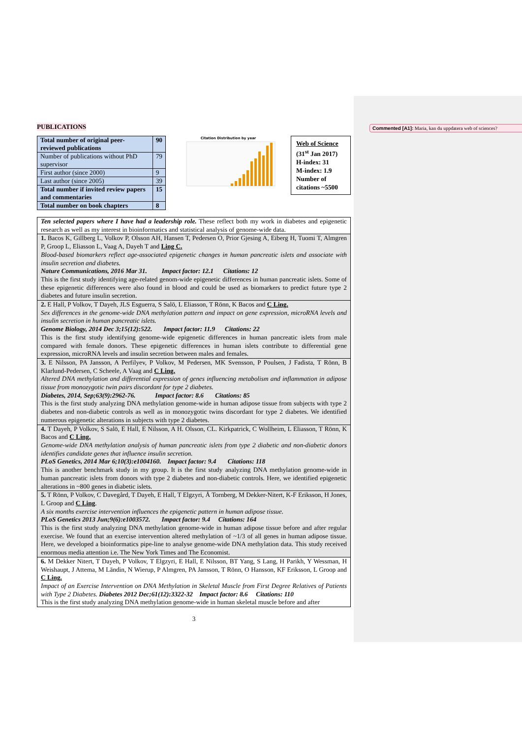Commented [A1]: Maria, kan du uppdatera web of sciences?
PUBLICATIONS
| Total number of original peer-reviewed publications | 90 |
| Number of publications without PhD supervisor | 79 |
| First author (since 2000) | 9 |
| Last author (since 2005) | 39 |
| Total number if invited review papers and commentaries | 15 |
| Total number on book chapters | 8 |
Citation Distribution by year
Web of Science
(31<sup>st</sup> Jan 2017)
H-index: 31
M-index: 1.9
Number of citations ~5500
| Ten selected papers where I have had a leadership role. These reflect both my work in diabetes and epigenetic research as well as my interest in bioinformatics and statistical analysis of genome-wide data. |
| 1. Bacos K, Gillberg L, Volkov P, Olsson AH, Hansen T, Pedersen O, Prior Gjesing A, Eiberg H, Tuomi T, Almgren P, Groop L, Eliasson L, Vaag A, Dayeh T and Ling C. Blood-based biomarkers reflect age-associated epigenetic changes in human pancreatic islets and associate with insulin secretion and diabetes. Nature Communications, 2016 Mar 31. Impact factor: 12.1 Citations: 12 This is the first study identifying age-related genom-wide epigenetic differences in human pancreatic islets. Some of these epigenetic differences were also found in blood and could be used as biomarkers to predict future type 2 diabetes and future insulin secretion. |
| 2. E Hall, P Volkov, T Dayeh, JLS Esguerra, S Salö, L Eliasson, T Rönn, K Bacos and C Ling. Sex differences in the genome-wide DNA methylation pattern and impact on gene expression, microRNA levels and insulin secretion in human pancreatic islets. Genome Biology, 2014 Dec 3;15(12):522. Impact factor: 11.9 Citations: 22 This is the first study identifying genome-wide epigenetic differences in human pancreatic islets from male compared with female donors. These epigenetic differences in human islets contribute to differential gene expression, microRNA levels and insulin secretion between males and females. |
| 3. E Nilsson, PA Jansson, A Perfilyev, P Volkov, M Pedersen, MK Svensson, P Poulsen, J Fadista, T Rönn, B Klarlund-Pedersen, C Scheele, A Vaag and C Ling. Altered DNA methylation and differential expression of genes influencing metabolism and inflammation in adipose tissue from monozygotic twin pairs discordant for type 2 diabetes. Diabetes, 2014, Sep;63(9):2962-76. Impact factor: 8.6 Citations: 85 This is the first study analyzing DNA methylation genome-wide in human adipose tissue from subjects with type 2 diabetes and non-diabetic controls as well as in monozygotic twins discordant for type 2 diabetes. We identified numerous epigenetic alterations in subjects with type 2 diabetes. |
| 4. T Dayeh, P Volkov, S Salö, E Hall, E Nilsson, A H. Olsson, CL. Kirkpatrick, C Wollheim, L Eliasson, T Rönn, K Bacos and C Ling. Genome-wide DNA methylation analysis of human pancreatic islets from type 2 diabetic and non-diabetic donors identifies candidate genes that influence insulin secretion. PLoS Genetics, 2014 Mar 6;10(3):e1004160. Impact factor: 9.4 Citations: 118 This is another benchmark study in my group. It is the first study analyzing DNA methylation genome-wide in human pancreatic islets from donors with type 2 diabetes and non-diabetic controls. Here, we identified epigenetic alterations in ~800 genes in diabetic islets. |
| 5. T Rönn, P Volkov, C Davegård, T Dayeh, E Hall, T Elgzyri, Å Tornberg, M Dekker-Nitert, K-F Eriksson, H Jones, L Groop and C Ling . A six months exercise intervention influences the epigenetic pattern in human adipose tissue. PLoS Genetics 2013 Jun;9(6):e1003572. Impact factor: 9.4 Citations: 164 This is the first study analyzing DNA methylation genome-wide in human adipose tissue before and after regular exercise. We found that an exercise intervention altered methylation of ~1/3 of all genes in human adipose tissue. Here, we developed a bioinformatics pipe-line to analyse genome-wide DNA methylation data. This study received enormous media attention i.e. The New York Times and The Economist. |
| 6. M Dekker Nitert, T Dayeh, P Volkov, T Elgzyri, E Hall, E Nilsson, BT Yang, S Lang, H Parikh, Y Wessman, H Weishaupt, J Attema, M Ländin, N Wierup, P Almgren, PA Jansson, T Rönn, O Hansson, KF Eriksson, L Groop and C Ling. Impact of an Exercise Intervention on DNA Methylation in Skeletal Muscle from First Degree Relatives of Patients with Type 2 Diabetes. Diabetes 2012 Dec;61(12):3322-32 Impact factor: 8.6 Citations: 110 This is the first study analyzing DNA methylation genome-wide in human skeletal muscle before and after |
3